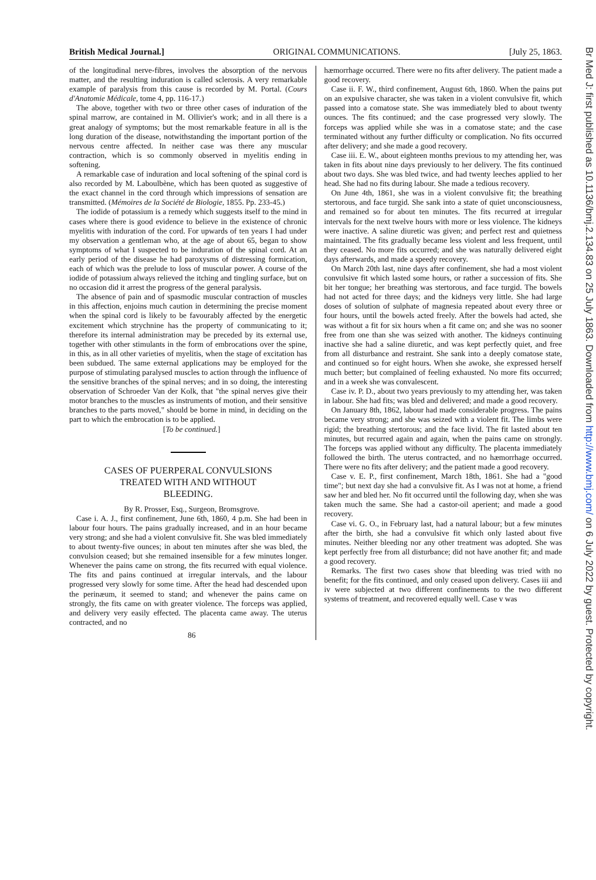Br Med J: first published as 10.1136/bmj.2.134.83 on 25 July 1863. Downloaded from http://www.bmj.com/ on 6 July 2022 by guest. Protected by copyright.
British Medical Journal.] ORIGINAL COMMUNICATIONS. [July 25, 1863.
of the longitudinal nerve-fibres, involves the absorption of the nervous matter, and the resulting induration is called sclerosis. A very remarkable example of paralysis from this cause is recorded by M. Portal. (Cours d'Anatomie Médicale, tome 4, pp. 116-17.)
The above, together with two or three other cases of induration of the spinal marrow, are contained in M. Ollivier's work; and in all there is a great analogy of symptoms; but the most remarkable feature in all is the long duration of the disease, notwithstanding the important portion of the nervous centre affected. In neither case was there any muscular contraction, which is so commonly observed in myelitis ending in softening.
A remarkable case of induration and local softening of the spinal cord is also recorded by M. Laboulbène, which has been quoted as suggestive of the exact channel in the cord through which impressions of sensation are transmitted. (Mémoires de la Société de Biologie, 1855. Pp. 233-45.)
The iodide of potassium is a remedy which suggests itself to the mind in cases where there is good evidence to believe in the existence of chronic myelitis with induration of the cord. For upwards of ten years I had under my observation a gentleman who, at the age of about 65, began to show symptoms of what I suspected to be induration of the spinal cord. At an early period of the disease he had paroxysms of distressing formication, each of which was the prelude to loss of muscular power. A course of the iodide of potassium always relieved the itching and tingling surface, but on no occasion did it arrest the progress of the general paralysis.
The absence of pain and of spasmodic muscular contraction of muscles in this affection, enjoins much caution in determining the precise moment when the spinal cord is likely to be favourably affected by the energetic excitement which strychnine has the property of communicating to it; therefore its internal administration may be preceded by its external use, together with other stimulants in the form of embrocations over the spine, in this, as in all other varieties of myelitis, when the stage of excitation has been subdued. The same external applications may be employed for the purpose of stimulating paralysed muscles to action through the influence of the sensitive branches of the spinal nerves; and in so doing, the interesting observation of Schroeder Van der Kolk, that "the spinal nerves give their motor branches to the muscles as instruments of motion, and their sensitive branches to the parts moved," should be borne in mind, in deciding on the part to which the embrocation is to be applied.
[To be continued.]
CASES OF PUERPERAL CONVULSIONS
TREATED WITH AND WITHOUT
BLEEDING.
By R. Prosser, Esq., Surgeon, Bromsgrove.
Case i. A. J., first confinement, June 6th, 1860, 4 p.m. She had been in labour four hours. The pains gradually increased, and in an hour became very strong; and she had a violent convulsive fit. She was bled immediately to about twenty-five ounces; in about ten minutes after she was bled, the convulsion ceased; but she remained insensible for a few minutes longer. Whenever the pains came on strong, the fits recurred with equal violence. The fits and pains continued at irregular intervals, and the labour progressed very slowly for some time. After the head had descended upon the perinæum, it seemed to stand; and whenever the pains came on strongly, the fits came on with greater violence. The forceps was applied, and delivery very easily effected. The placenta came away. The uterus contracted, and no
86
hæmorrhage occurred. There were no fits after delivery. The patient made a good recovery.
Case ii. F. W., third confinement, August 6th, 1860. When the pains put on an expulsive character, she was taken in a violent convulsive fit, which passed into a comatose state. She was immediately bled to about twenty ounces. The fits continued; and the case progressed very slowly. The forceps was applied while she was in a comatose state; and the case terminated without any further difficulty or complication. No fits occurred after delivery; and she made a good recovery.
Case iii. E. W., about eighteen months previous to my attending her, was taken in fits about nine days previously to her delivery. The fits continued about two days. She was bled twice, and had twenty leeches applied to her head. She had no fits during labour. She made a tedious recovery.
On June 4th, 1861, she was in a violent convulsive fit; the breathing stertorous, and face turgid. She sank into a state of quiet unconsciousness, and remained so for about ten minutes. The fits recurred at irregular intervals for the next twelve hours with more or less violence. The kidneys were inactive. A saline diuretic was given; and perfect rest and quietness maintained. The fits gradually became less violent and less frequent, until they ceased. No more fits occurred; and she was naturally delivered eight days afterwards, and made a speedy recovery.
On March 20th last, nine days after confinement, she had a most violent convulsive fit which lasted some hours, or rather a succession of fits. She bit her tongue; her breathing was stertorous, and face turgid. The bowels had not acted for three days; and the kidneys very little. She had large doses of solution of sulphate of magnesia repeated about every three or four hours, until the bowels acted freely. After the bowels had acted, she was without a fit for six hours when a fit came on; and she was no sooner free from one than she was seized with another. The kidneys continuing inactive she had a saline diuretic, and was kept perfectly quiet, and free from all disturbance and restraint. She sank into a deeply comatose state, and continued so for eight hours. When she awoke, she expressed herself much better; but complained of feeling exhausted. No more fits occurred; and in a week she was convalescent.
Case iv. P. D., about two years previously to my attending her, was taken in labour. She had fits; was bled and delivered; and made a good recovery.
On January 8th, 1862, labour had made considerable progress. The pains became very strong; and she was seized with a violent fit. The limbs were rigid; the breathing stertorous; and the face livid. The fit lasted about ten minutes, but recurred again and again, when the pains came on strongly. The forceps was applied without any difficulty. The placenta immediately followed the birth. The uterus contracted, and no hæmorrhage occurred. There were no fits after delivery; and the patient made a good recovery.
Case v. E. P., first confinement, March 18th, 1861. She had a "good time"; but next day she had a convulsive fit. As I was not at home, a friend saw her and bled her. No fit occurred until the following day, when she was taken much the same. She had a castor-oil aperient; and made a good recovery.
Case vi. G. O., in February last, had a natural labour; but a few minutes after the birth, she had a convulsive fit which only lasted about five minutes. Neither bleeding nor any other treatment was adopted. She was kept perfectly free from all disturbance; did not have another fit; and made a good recovery.
Remarks. The first two cases show that bleeding was tried with no benefit; for the fits continued, and only ceased upon delivery. Cases iii and iv were subjected at two different confinements to the two different systems of treatment, and recovered equally well. Case v was